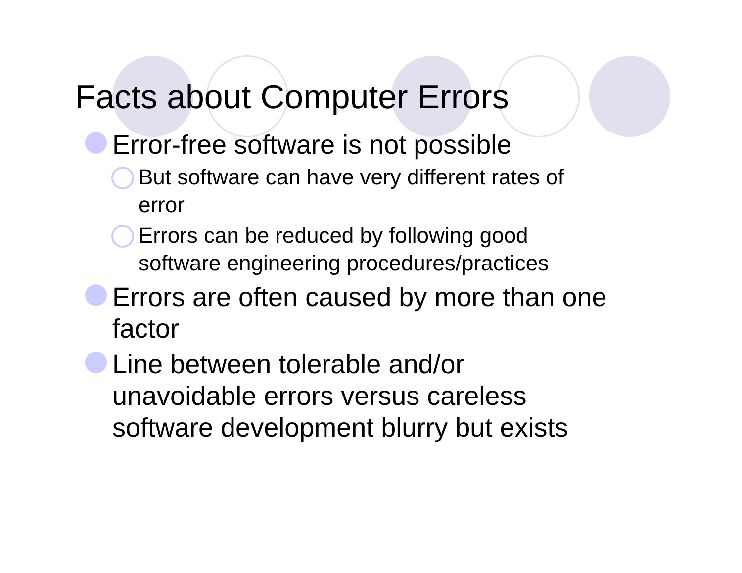Facts about Computer Errors
Error-free software is not possible
But software can have very different rates of
error
Errors can be reduced by following good
software engineering procedures/practices
Errors are often caused by more than one
factor
Line between tolerable and/or
unavoidable errors versus careless
software development blurry but exists